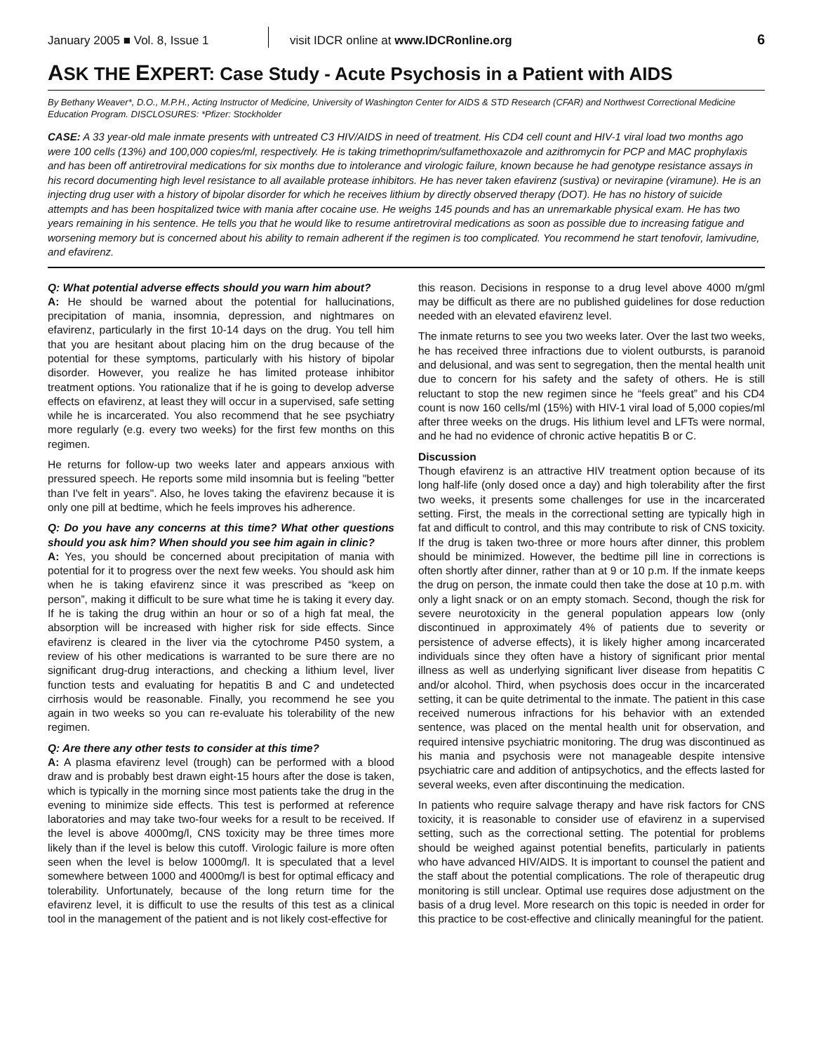January 2005 ■ Vol. 8, Issue 1 visit IDCR online at www.IDCRonline.org 6
ASK THE EXPERT: Case Study - Acute Psychosis in a Patient with AIDS
By Bethany Weaver*, D.O., M.P.H., Acting Instructor of Medicine, University of Washington Center for AIDS & STD Research (CFAR) and Northwest Correctional Medicine Education Program. DISCLOSURES: *Pfizer: Stockholder
CASE: A 33 year-old male inmate presents with untreated C3 HIV/AIDS in need of treatment. His CD4 cell count and HIV-1 viral load two months ago were 100 cells (13%) and 100,000 copies/ml, respectively. He is taking trimethoprim/sulfamethoxazole and azithromycin for PCP and MAC prophylaxis and has been off antiretroviral medications for six months due to intolerance and virologic failure, known because he had genotype resistance assays in his record documenting high level resistance to all available protease inhibitors. He has never taken efavirenz (sustiva) or nevirapine (viramune). He is an injecting drug user with a history of bipolar disorder for which he receives lithium by directly observed therapy (DOT). He has no history of suicide attempts and has been hospitalized twice with mania after cocaine use. He weighs 145 pounds and has an unremarkable physical exam. He has two years remaining in his sentence. He tells you that he would like to resume antiretroviral medications as soon as possible due to increasing fatigue and worsening memory but is concerned about his ability to remain adherent if the regimen is too complicated. You recommend he start tenofovir, lamivudine, and efavirenz.
Q: What potential adverse effects should you warn him about?
A: He should be warned about the potential for hallucinations, precipitation of mania, insomnia, depression, and nightmares on efavirenz, particularly in the first 10-14 days on the drug. You tell him that you are hesitant about placing him on the drug because of the potential for these symptoms, particularly with his history of bipolar disorder. However, you realize he has limited protease inhibitor treatment options. You rationalize that if he is going to develop adverse effects on efavirenz, at least they will occur in a supervised, safe setting while he is incarcerated. You also recommend that he see psychiatry more regularly (e.g. every two weeks) for the first few months on this regimen.
He returns for follow-up two weeks later and appears anxious with pressured speech. He reports some mild insomnia but is feeling "better than I've felt in years". Also, he loves taking the efavirenz because it is only one pill at bedtime, which he feels improves his adherence.
Q: Do you have any concerns at this time? What other questions should you ask him? When should you see him again in clinic?
A: Yes, you should be concerned about precipitation of mania with potential for it to progress over the next few weeks. You should ask him when he is taking efavirenz since it was prescribed as “keep on person”, making it difficult to be sure what time he is taking it every day. If he is taking the drug within an hour or so of a high fat meal, the absorption will be increased with higher risk for side effects. Since efavirenz is cleared in the liver via the cytochrome P450 system, a review of his other medications is warranted to be sure there are no significant drug-drug interactions, and checking a lithium level, liver function tests and evaluating for hepatitis B and C and undetected cirrhosis would be reasonable. Finally, you recommend he see you again in two weeks so you can re-evaluate his tolerability of the new regimen.
Q: Are there any other tests to consider at this time?
A: A plasma efavirenz level (trough) can be performed with a blood draw and is probably best drawn eight-15 hours after the dose is taken, which is typically in the morning since most patients take the drug in the evening to minimize side effects. This test is performed at reference laboratories and may take two-four weeks for a result to be received. If the level is above 4000mg/l, CNS toxicity may be three times more likely than if the level is below this cutoff. Virologic failure is more often seen when the level is below 1000mg/l. It is speculated that a level somewhere between 1000 and 4000mg/l is best for optimal efficacy and tolerability. Unfortunately, because of the long return time for the efavirenz level, it is difficult to use the results of this test as a clinical tool in the management of the patient and is not likely cost-effective for
this reason. Decisions in response to a drug level above 4000 m/gml may be difficult as there are no published guidelines for dose reduction needed with an elevated efavirenz level.
The inmate returns to see you two weeks later. Over the last two weeks, he has received three infractions due to violent outbursts, is paranoid and delusional, and was sent to segregation, then the mental health unit due to concern for his safety and the safety of others. He is still reluctant to stop the new regimen since he “feels great” and his CD4 count is now 160 cells/ml (15%) with HIV-1 viral load of 5,000 copies/ml after three weeks on the drugs. His lithium level and LFTs were normal, and he had no evidence of chronic active hepatitis B or C.
Discussion
Though efavirenz is an attractive HIV treatment option because of its long half-life (only dosed once a day) and high tolerability after the first two weeks, it presents some challenges for use in the incarcerated setting. First, the meals in the correctional setting are typically high in fat and difficult to control, and this may contribute to risk of CNS toxicity. If the drug is taken two-three or more hours after dinner, this problem should be minimized. However, the bedtime pill line in corrections is often shortly after dinner, rather than at 9 or 10 p.m. If the inmate keeps the drug on person, the inmate could then take the dose at 10 p.m. with only a light snack or on an empty stomach. Second, though the risk for severe neurotoxicity in the general population appears low (only discontinued in approximately 4% of patients due to severity or persistence of adverse effects), it is likely higher among incarcerated individuals since they often have a history of significant prior mental illness as well as underlying significant liver disease from hepatitis C and/or alcohol. Third, when psychosis does occur in the incarcerated setting, it can be quite detrimental to the inmate. The patient in this case received numerous infractions for his behavior with an extended sentence, was placed on the mental health unit for observation, and required intensive psychiatric monitoring. The drug was discontinued as his mania and psychosis were not manageable despite intensive psychiatric care and addition of antipsychotics, and the effects lasted for several weeks, even after discontinuing the medication.
In patients who require salvage therapy and have risk factors for CNS toxicity, it is reasonable to consider use of efavirenz in a supervised setting, such as the correctional setting. The potential for problems should be weighed against potential benefits, particularly in patients who have advanced HIV/AIDS. It is important to counsel the patient and the staff about the potential complications. The role of therapeutic drug monitoring is still unclear. Optimal use requires dose adjustment on the basis of a drug level. More research on this topic is needed in order for this practice to be cost-effective and clinically meaningful for the patient.